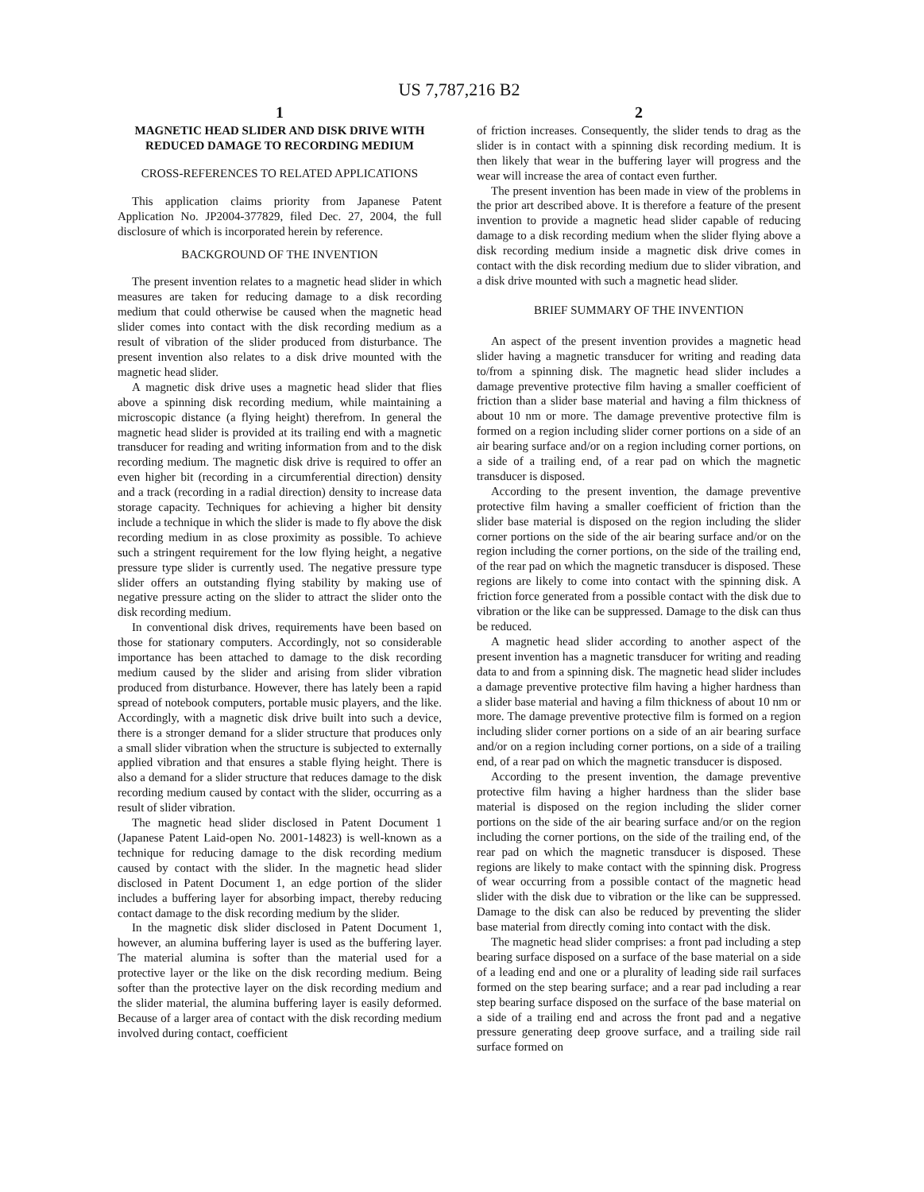US 7,787,216 B2
1
MAGNETIC HEAD SLIDER AND DISK DRIVE WITH REDUCED DAMAGE TO RECORDING MEDIUM
CROSS-REFERENCES TO RELATED APPLICATIONS
This application claims priority from Japanese Patent Application No. JP2004-377829, filed Dec. 27, 2004, the full disclosure of which is incorporated herein by reference.
BACKGROUND OF THE INVENTION
The present invention relates to a magnetic head slider in which measures are taken for reducing damage to a disk recording medium that could otherwise be caused when the magnetic head slider comes into contact with the disk recording medium as a result of vibration of the slider produced from disturbance. The present invention also relates to a disk drive mounted with the magnetic head slider.
A magnetic disk drive uses a magnetic head slider that flies above a spinning disk recording medium, while maintaining a microscopic distance (a flying height) therefrom. In general the magnetic head slider is provided at its trailing end with a magnetic transducer for reading and writing information from and to the disk recording medium. The magnetic disk drive is required to offer an even higher bit (recording in a circumferential direction) density and a track (recording in a radial direction) density to increase data storage capacity. Techniques for achieving a higher bit density include a technique in which the slider is made to fly above the disk recording medium in as close proximity as possible. To achieve such a stringent requirement for the low flying height, a negative pressure type slider is currently used. The negative pressure type slider offers an outstanding flying stability by making use of negative pressure acting on the slider to attract the slider onto the disk recording medium.
In conventional disk drives, requirements have been based on those for stationary computers. Accordingly, not so considerable importance has been attached to damage to the disk recording medium caused by the slider and arising from slider vibration produced from disturbance. However, there has lately been a rapid spread of notebook computers, portable music players, and the like. Accordingly, with a magnetic disk drive built into such a device, there is a stronger demand for a slider structure that produces only a small slider vibration when the structure is subjected to externally applied vibration and that ensures a stable flying height. There is also a demand for a slider structure that reduces damage to the disk recording medium caused by contact with the slider, occurring as a result of slider vibration.
The magnetic head slider disclosed in Patent Document 1 (Japanese Patent Laid-open No. 2001-14823) is well-known as a technique for reducing damage to the disk recording medium caused by contact with the slider. In the magnetic head slider disclosed in Patent Document 1, an edge portion of the slider includes a buffering layer for absorbing impact, thereby reducing contact damage to the disk recording medium by the slider.
In the magnetic disk slider disclosed in Patent Document 1, however, an alumina buffering layer is used as the buffering layer. The material alumina is softer than the material used for a protective layer or the like on the disk recording medium. Being softer than the protective layer on the disk recording medium and the slider material, the alumina buffering layer is easily deformed. Because of a larger area of contact with the disk recording medium involved during contact, coefficient
2
of friction increases. Consequently, the slider tends to drag as the slider is in contact with a spinning disk recording medium. It is then likely that wear in the buffering layer will progress and the wear will increase the area of contact even further.
The present invention has been made in view of the problems in the prior art described above. It is therefore a feature of the present invention to provide a magnetic head slider capable of reducing damage to a disk recording medium when the slider flying above a disk recording medium inside a magnetic disk drive comes in contact with the disk recording medium due to slider vibration, and a disk drive mounted with such a magnetic head slider.
BRIEF SUMMARY OF THE INVENTION
An aspect of the present invention provides a magnetic head slider having a magnetic transducer for writing and reading data to/from a spinning disk. The magnetic head slider includes a damage preventive protective film having a smaller coefficient of friction than a slider base material and having a film thickness of about 10 nm or more. The damage preventive protective film is formed on a region including slider corner portions on a side of an air bearing surface and/or on a region including corner portions, on a side of a trailing end, of a rear pad on which the magnetic transducer is disposed.
According to the present invention, the damage preventive protective film having a smaller coefficient of friction than the slider base material is disposed on the region including the slider corner portions on the side of the air bearing surface and/or on the region including the corner portions, on the side of the trailing end, of the rear pad on which the magnetic transducer is disposed. These regions are likely to come into contact with the spinning disk. A friction force generated from a possible contact with the disk due to vibration or the like can be suppressed. Damage to the disk can thus be reduced.
A magnetic head slider according to another aspect of the present invention has a magnetic transducer for writing and reading data to and from a spinning disk. The magnetic head slider includes a damage preventive protective film having a higher hardness than a slider base material and having a film thickness of about 10 nm or more. The damage preventive protective film is formed on a region including slider corner portions on a side of an air bearing surface and/or on a region including corner portions, on a side of a trailing end, of a rear pad on which the magnetic transducer is disposed.
According to the present invention, the damage preventive protective film having a higher hardness than the slider base material is disposed on the region including the slider corner portions on the side of the air bearing surface and/or on the region including the corner portions, on the side of the trailing end, of the rear pad on which the magnetic transducer is disposed. These regions are likely to make contact with the spinning disk. Progress of wear occurring from a possible contact of the magnetic head slider with the disk due to vibration or the like can be suppressed. Damage to the disk can also be reduced by preventing the slider base material from directly coming into contact with the disk.
The magnetic head slider comprises: a front pad including a step bearing surface disposed on a surface of the base material on a side of a leading end and one or a plurality of leading side rail surfaces formed on the step bearing surface; and a rear pad including a rear step bearing surface disposed on the surface of the base material on a side of a trailing end and across the front pad and a negative pressure generating deep groove surface, and a trailing side rail surface formed on